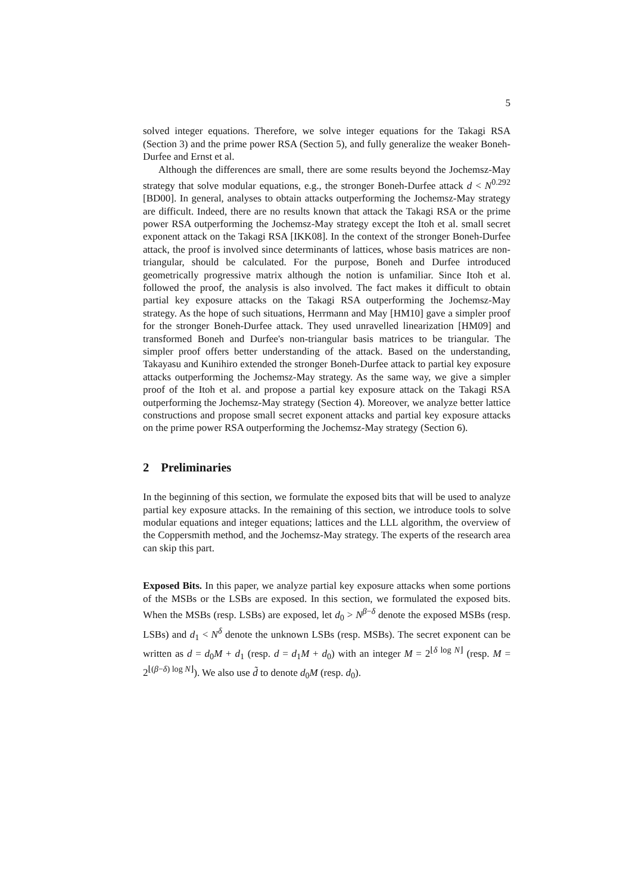5
solved integer equations. Therefore, we solve integer equations for the Takagi RSA (Section 3) and the prime power RSA (Section 5), and fully generalize the weaker Boneh-Durfee and Ernst et al.
Although the differences are small, there are some results beyond the Jochemsz-May strategy that solve modular equations, e.g., the stronger Boneh-Durfee attack d < N<sup>0.292</sup> [BD00]. In general, analyses to obtain attacks outperforming the Jochemsz-May strategy are difficult. Indeed, there are no results known that attack the Takagi RSA or the prime power RSA outperforming the Jochemsz-May strategy except the Itoh et al. small secret exponent attack on the Takagi RSA [IKK08]. In the context of the stronger Boneh-Durfee attack, the proof is involved since determinants of lattices, whose basis matrices are non-triangular, should be calculated. For the purpose, Boneh and Durfee introduced geometrically progressive matrix although the notion is unfamiliar. Since Itoh et al. followed the proof, the analysis is also involved. The fact makes it difficult to obtain partial key exposure attacks on the Takagi RSA outperforming the Jochemsz-May strategy. As the hope of such situations, Herrmann and May [HM10] gave a simpler proof for the stronger Boneh-Durfee attack. They used unravelled linearization [HM09] and transformed Boneh and Durfee's non-triangular basis matrices to be triangular. The simpler proof offers better understanding of the attack. Based on the understanding, Takayasu and Kunihiro extended the stronger Boneh-Durfee attack to partial key exposure attacks outperforming the Jochemsz-May strategy. As the same way, we give a simpler proof of the Itoh et al. and propose a partial key exposure attack on the Takagi RSA outperforming the Jochemsz-May strategy (Section 4). Moreover, we analyze better lattice constructions and propose small secret exponent attacks and partial key exposure attacks on the prime power RSA outperforming the Jochemsz-May strategy (Section 6).
2 Preliminaries
In the beginning of this section, we formulate the exposed bits that will be used to analyze partial key exposure attacks. In the remaining of this section, we introduce tools to solve modular equations and integer equations; lattices and the LLL algorithm, the overview of the Coppersmith method, and the Jochemsz-May strategy. The experts of the research area can skip this part.
Exposed Bits. In this paper, we analyze partial key exposure attacks when some portions of the MSBs or the LSBs are exposed. In this section, we formulated the exposed bits. When the MSBs (resp. LSBs) are exposed, let d<sub>0</sub> > N<sup>β−δ</sup> denote the exposed MSBs (resp. LSBs) and d<sub>1</sub> < N<sup>δ</sup> denote the unknown LSBs (resp. MSBs). The secret exponent can be written as d = d<sub>0</sub>M + d<sub>1</sub> (resp. d = d<sub>1</sub>M + d<sub>0</sub>) with an integer M = 2<sup>⌊δ log N⌋</sup> (resp. M = 2<sup>⌊(β−δ) log N⌋</sup>). We also use d̃ to denote d<sub>0</sub>M (resp. d<sub>0</sub>).